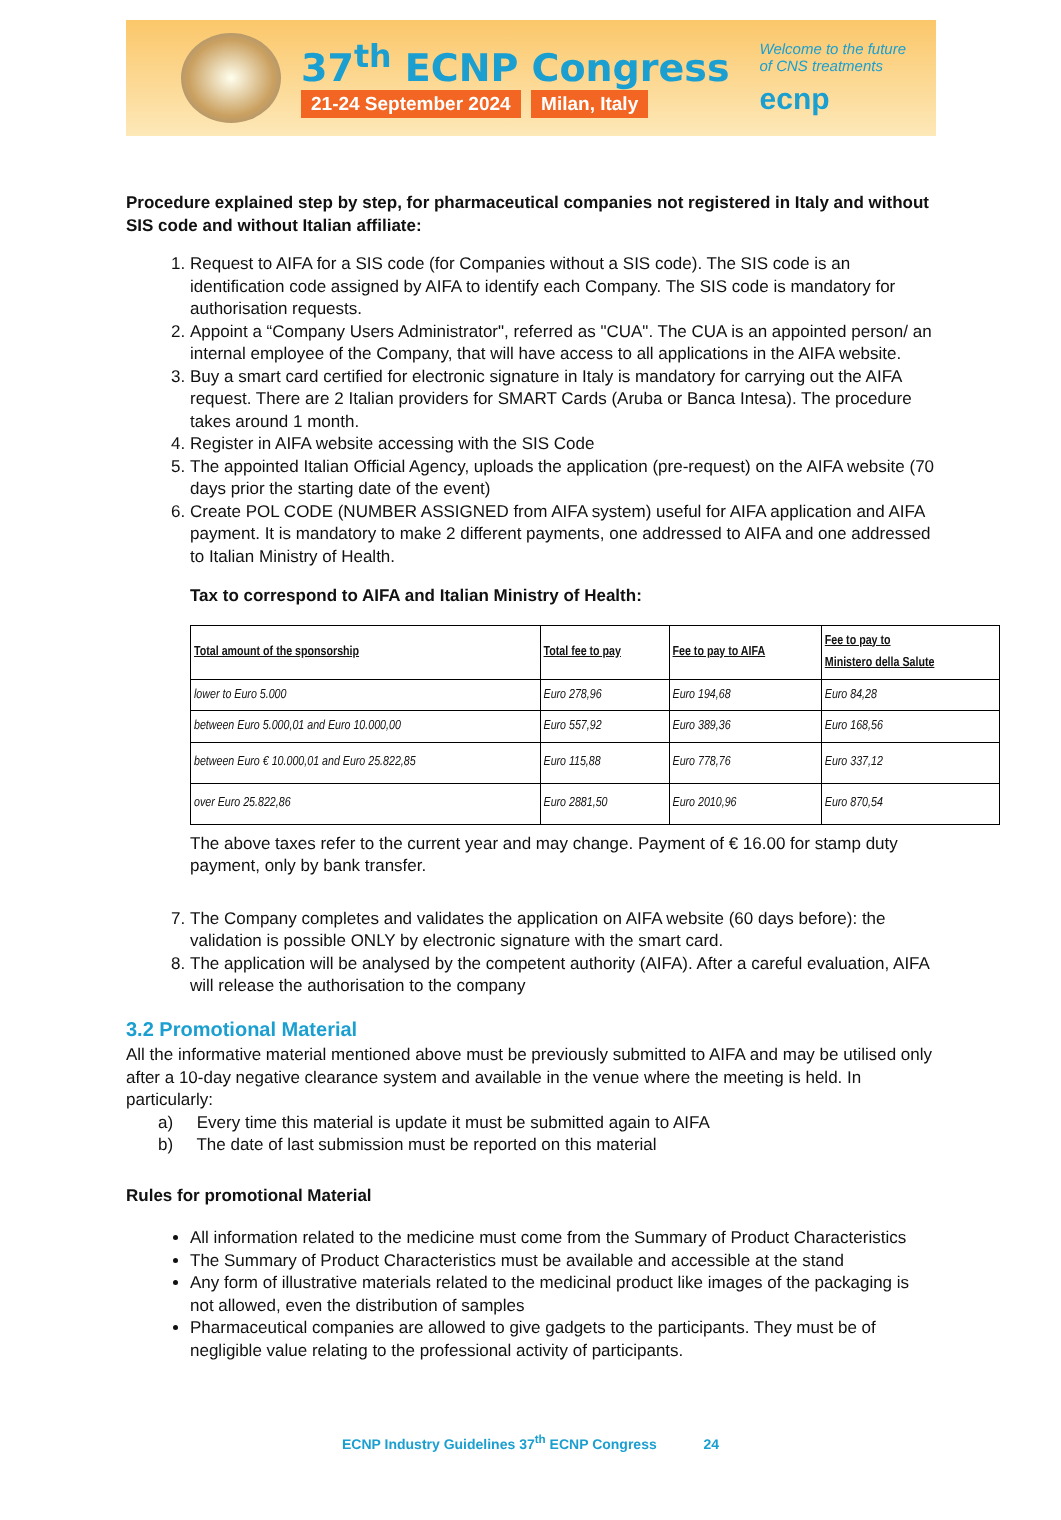37<sup>th</sup> ECNP Congress
21-24 September 2024 Milan, Italy
Welcome to the future
of CNS treatments
ecnp
Procedure explained step by step, for pharmaceutical companies not registered in Italy and without SIS code and without Italian affiliate:
1. Request to AIFA for a SIS code (for Companies without a SIS code). The SIS code is an identification code assigned by AIFA to identify each Company. The SIS code is mandatory for authorisation requests.
2. Appoint a “Company Users Administrator", referred as "CUA". The CUA is an appointed person/ an internal employee of the Company, that will have access to all applications in the AIFA website.
3. Buy a smart card certified for electronic signature in Italy is mandatory for carrying out the AIFA request. There are 2 Italian providers for SMART Cards (Aruba or Banca Intesa). The procedure takes around 1 month.
4. Register in AIFA website accessing with the SIS Code
5. The appointed Italian Official Agency, uploads the application (pre-request) on the AIFA website (70 days prior the starting date of the event)
6. Create POL CODE (NUMBER ASSIGNED from AIFA system) useful for AIFA application and AIFA payment. It is mandatory to make 2 different payments, one addressed to AIFA and one addressed to Italian Ministry of Health.
Tax to correspond to AIFA and Italian Ministry of Health:
| Total amount of the sponsorship | Total fee to pay | Fee to pay to AIFA | Fee to pay to Ministero della Salute |
| --- | --- | --- | --- |
| lower to Euro 5.000 | Euro 278,96 | Euro 194,68 | Euro 84,28 |
| between Euro 5.000,01 and Euro 10.000,00 | Euro 557,92 | Euro 389,36 | Euro 168,56 |
| between Euro € 10.000,01 and Euro 25.822,85 | Euro 115,88 | Euro 778,76 | Euro 337,12 |
| over Euro 25.822,86 | Euro 2881,50 | Euro 2010,96 | Euro 870,54 |
The above taxes refer to the current year and may change. Payment of € 16.00 for stamp duty payment, only by bank transfer.
7. The Company completes and validates the application on AIFA website (60 days before): the validation is possible ONLY by electronic signature with the smart card.
8. The application will be analysed by the competent authority (AIFA). After a careful evaluation, AIFA will release the authorisation to the company
3.2 Promotional Material
All the informative material mentioned above must be previously submitted to AIFA and may be utilised only after a 10-day negative clearance system and available in the venue where the meeting is held. In particularly:
a) Every time this material is update it must be submitted again to AIFA
b) The date of last submission must be reported on this material
Rules for promotional Material
All information related to the medicine must come from the Summary of Product Characteristics
The Summary of Product Characteristics must be available and accessible at the stand
Any form of illustrative materials related to the medicinal product like images of the packaging is not allowed, even the distribution of samples
Pharmaceutical companies are allowed to give gadgets to the participants. They must be of negligible value relating to the professional activity of participants.
ECNP Industry Guidelines 37<sup>th</sup> ECNP Congress 24